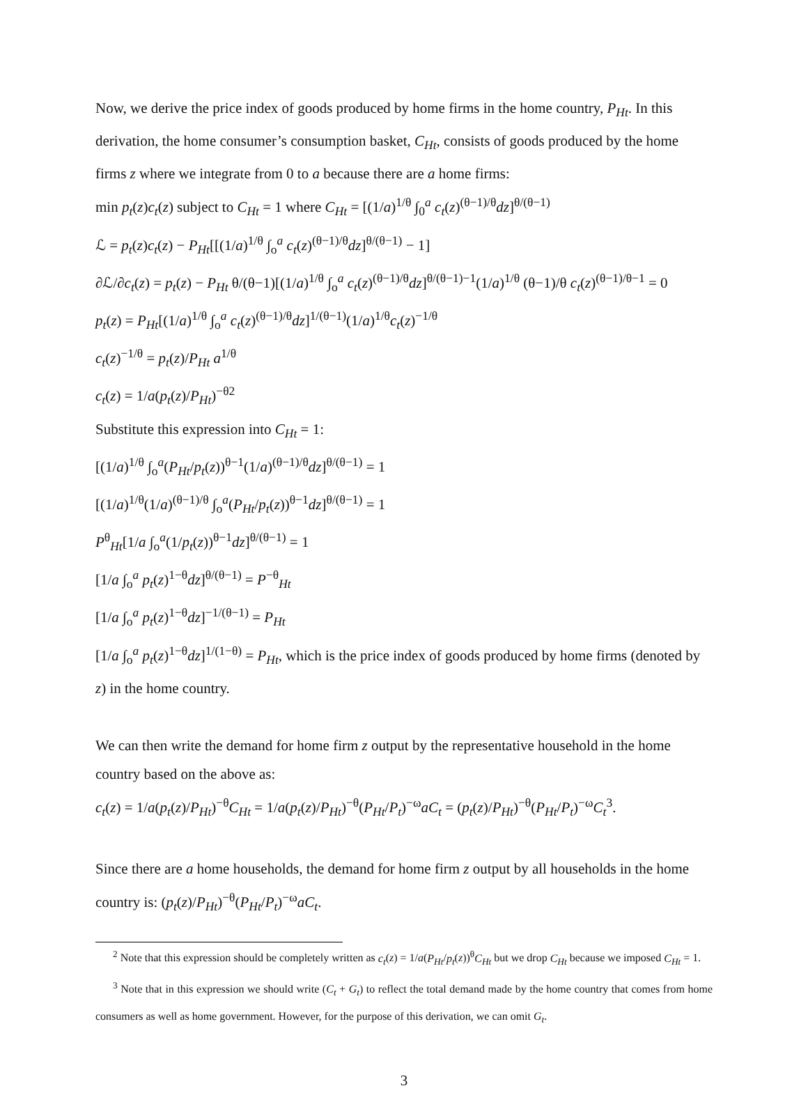Now, we derive the price index of goods produced by home firms in the home country, P<sub>Ht</sub>. In this derivation, the home consumer’s consumption basket, C<sub>Ht</sub>, consists of goods produced by the home firms z where we integrate from 0 to a because there are a home firms:
min p<sub>t</sub>(z)c<sub>t</sub>(z) subject to C<sub>Ht</sub> = 1 where C<sub>Ht</sub> = [(1/a)<sup>1/θ</sup> ∫<sub>0</sub><sup>a</sup> c<sub>t</sub>(z)<sup>(θ−1)/θ</sup>dz]<sup>θ/(θ−1)</sup>
ℒ = p<sub>t</sub>(z)c<sub>t</sub>(z) − P<sub>Ht</sub>[[(1/a)<sup>1/θ</sup> ∫<sub>o</sub><sup>a</sup> c<sub>t</sub>(z)<sup>(θ−1)/θ</sup>dz]<sup>θ/(θ−1)</sup> − 1]
∂ℒ/∂c<sub>t</sub>(z) = p<sub>t</sub>(z) − P<sub>Ht</sub> θ/(θ−1)[(1/a)<sup>1/θ</sup> ∫<sub>o</sub><sup>a</sup> c<sub>t</sub>(z)<sup>(θ−1)/θ</sup>dz]<sup>θ/(θ−1)−1</sup>(1/a)<sup>1/θ</sup> (θ−1)/θ c<sub>t</sub>(z)<sup>(θ−1)/θ−1</sup> = 0
p<sub>t</sub>(z) = P<sub>Ht</sub>[(1/a)<sup>1/θ</sup> ∫<sub>o</sub><sup>a</sup> c<sub>t</sub>(z)<sup>(θ−1)/θ</sup>dz]<sup>1/(θ−1)</sup>(1/a)<sup>1/θ</sup>c<sub>t</sub>(z)<sup>−1/θ</sup>
c<sub>t</sub>(z)<sup>−1/θ</sup> = p<sub>t</sub>(z)/P<sub>Ht</sub> a<sup>1/θ</sup>
c<sub>t</sub>(z) = 1/a(p<sub>t</sub>(z)/P<sub>Ht</sub>)<sup>−θ2</sup>
Substitute this expression into C<sub>Ht</sub> = 1:
[(1/a)<sup>1/θ</sup> ∫<sub>o</sub><sup>a</sup>(P<sub>Ht</sub>/p<sub>t</sub>(z))<sup>θ−1</sup>(1/a)<sup>(θ−1)/θ</sup>dz]<sup>θ/(θ−1)</sup> = 1
[(1/a)<sup>1/θ</sup>(1/a)<sup>(θ−1)/θ</sup> ∫<sub>o</sub><sup>a</sup>(P<sub>Ht</sub>/p<sub>t</sub>(z))<sup>θ−1</sup>dz]<sup>θ/(θ−1)</sup> = 1
P<sup>θ</sup><sub>Ht</sub>[1/a ∫<sub>o</sub><sup>a</sup>(1/p<sub>t</sub>(z))<sup>θ−1</sup>dz]<sup>θ/(θ−1)</sup> = 1
[1/a ∫<sub>o</sub><sup>a</sup> p<sub>t</sub>(z)<sup>1−θ</sup>dz]<sup>θ/(θ−1)</sup> = P<sup>−θ</sup><sub>Ht</sub>
[1/a ∫<sub>o</sub><sup>a</sup> p<sub>t</sub>(z)<sup>1−θ</sup>dz]<sup>−1/(θ−1)</sup> = P<sub>Ht</sub>
[1/a ∫<sub>o</sub><sup>a</sup> p<sub>t</sub>(z)<sup>1−θ</sup>dz]<sup>1/(1−θ)</sup> = P<sub>Ht</sub>, which is the price index of goods produced by home firms (denoted by z) in the home country.
We can then write the demand for home firm z output by the representative household in the home country based on the above as:
c<sub>t</sub>(z) = 1/a(p<sub>t</sub>(z)/P<sub>Ht</sub>)<sup>−θ</sup>C<sub>Ht</sub> = 1/a(p<sub>t</sub>(z)/P<sub>Ht</sub>)<sup>−θ</sup>(P<sub>Ht</sub>/P<sub>t</sub>)<sup>−ω</sup>aC<sub>t</sub> = (p<sub>t</sub>(z)/P<sub>Ht</sub>)<sup>−θ</sup>(P<sub>Ht</sub>/P<sub>t</sub>)<sup>−ω</sup>C<sub>t</sub><sup>3</sup>.
Since there are a home households, the demand for home firm z output by all households in the home country is: (p<sub>t</sub>(z)/P<sub>Ht</sub>)<sup>−θ</sup>(P<sub>Ht</sub>/P<sub>t</sub>)<sup>−ω</sup>aC<sub>t</sub>.
<sup>2</sup> Note that this expression should be completely written as c<sub>t</sub>(z) = 1/a(P<sub>Ht</sub>/p<sub>t</sub>(z))<sup>θ</sup>C<sub>Ht</sub> but we drop C<sub>Ht</sub> because we imposed C<sub>Ht</sub> = 1.
<sup>3</sup> Note that in this expression we should write (C<sub>t</sub> + G<sub>t</sub>) to reflect the total demand made by the home country that comes from home consumers as well as home government. However, for the purpose of this derivation, we can omit G<sub>t</sub>.
3